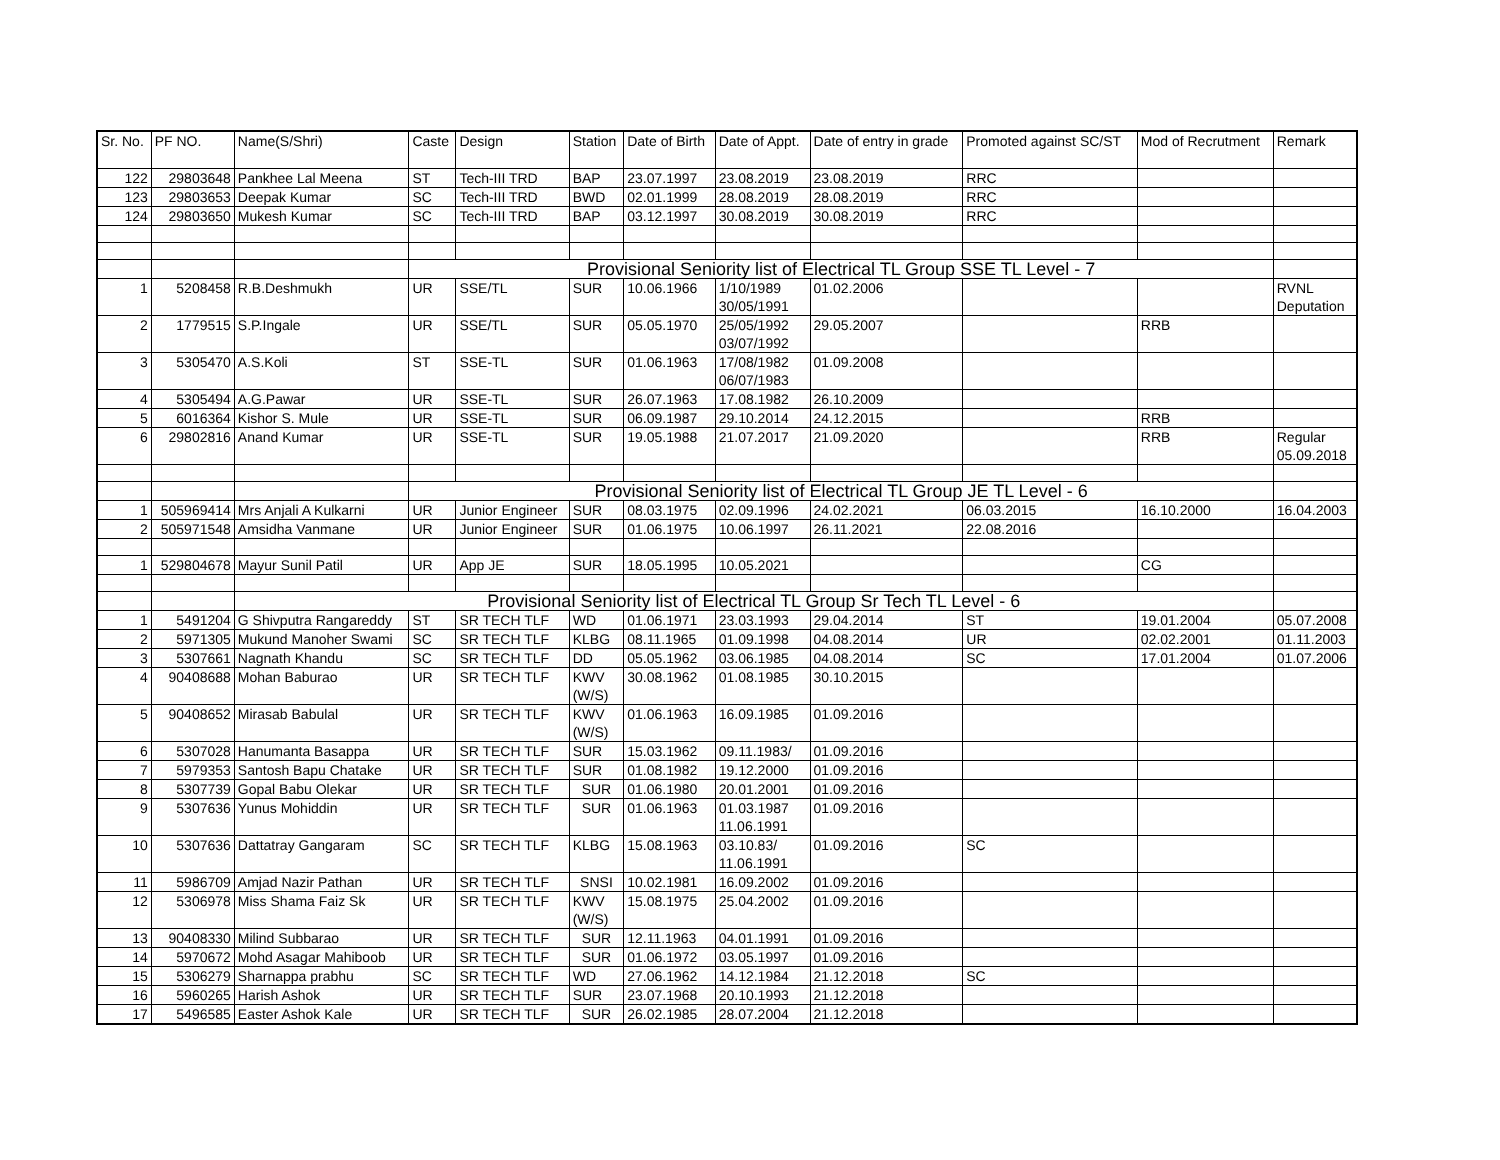| Sr. No. | PF NO. | Name(S/Shri) | Caste | Design | Station | Date of Birth | Date of Appt. | Date of entry in grade | Promoted against SC/ST | Mod of Recrutment | Remark |
| --- | --- | --- | --- | --- | --- | --- | --- | --- | --- | --- | --- |
| 122 | 29803648 | Pankhee Lal Meena | ST | Tech-III TRD | BAP | 23.07.1997 | 23.08.2019 | 23.08.2019 | RRC | | |
| 123 | 29803653 | Deepak Kumar | SC | Tech-III TRD | BWD | 02.01.1999 | 28.08.2019 | 28.08.2019 | RRC | | |
| 124 | 29803650 | Mukesh Kumar | SC | Tech-III TRD | BAP | 03.12.1997 | 30.08.2019 | 30.08.2019 | RRC | | |
| | | | Provisional Seniority list of Electrical TL Group SSE TL Level - 7 | | | | | | | | |
| 1 | 5208458 | R.B.Deshmukh | UR | SSE/TL | SUR | 10.06.1966 | 1/10/1989 30/05/1991 | 01.02.2006 | | | RVNL Deputation |
| 2 | 1779515 | S.P.Ingale | UR | SSE/TL | SUR | 05.05.1970 | 25/05/1992 03/07/1992 | 29.05.2007 | | RRB | |
| 3 | 5305470 | A.S.Koli | ST | SSE-TL | SUR | 01.06.1963 | 17/08/1982 06/07/1983 | 01.09.2008 | | | |
| 4 | 5305494 | A.G.Pawar | UR | SSE-TL | SUR | 26.07.1963 | 17.08.1982 | 26.10.2009 | | | |
| 5 | 6016364 | Kishor S. Mule | UR | SSE-TL | SUR | 06.09.1987 | 29.10.2014 | 24.12.2015 | | RRB | |
| 6 | 29802816 | Anand Kumar | UR | SSE-TL | SUR | 19.05.1988 | 21.07.2017 | 21.09.2020 | | RRB | Regular 05.09.2018 |
| | | | Provisional Seniority list of Electrical TL Group JE TL Level - 6 | | | | | | | | |
| 1 | 505969414 | Mrs Anjali A Kulkarni | UR | Junior Engineer | SUR | 08.03.1975 | 02.09.1996 | 24.02.2021 | 06.03.2015 | 16.10.2000 | 16.04.2003 |
| 2 | 505971548 | Amsidha Vanmane | UR | Junior Engineer | SUR | 01.06.1975 | 10.06.1997 | 26.11.2021 | 22.08.2016 | | |
| 1 | 529804678 | Mayur Sunil Patil | UR | App JE | SUR | 18.05.1995 | 10.05.2021 | | | CG | |
| | | Provisional Seniority list of Electrical TL Group Sr Tech TL Level - 6 | | | | | | | | | |
| 1 | 5491204 | G Shivputra Rangareddy | ST | SR TECH TLF | WD | 01.06.1971 | 23.03.1993 | 29.04.2014 | ST | 19.01.2004 | 05.07.2008 |
| 2 | 5971305 | Mukund Manoher Swami | SC | SR TECH TLF | KLBG | 08.11.1965 | 01.09.1998 | 04.08.2014 | UR | 02.02.2001 | 01.11.2003 |
| 3 | 5307661 | Nagnath Khandu | SC | SR TECH TLF | DD | 05.05.1962 | 03.06.1985 | 04.08.2014 | SC | 17.01.2004 | 01.07.2006 |
| 4 | 90408688 | Mohan Baburao | UR | SR TECH TLF | KWV (W/S) | 30.08.1962 | 01.08.1985 | 30.10.2015 | | | |
| 5 | 90408652 | Mirasab Babulal | UR | SR TECH TLF | KWV (W/S) | 01.06.1963 | 16.09.1985 | 01.09.2016 | | | |
| 6 | 5307028 | Hanumanta Basappa | UR | SR TECH TLF | SUR | 15.03.1962 | 09.11.1983/ | 01.09.2016 | | | |
| 7 | 5979353 | Santosh Bapu Chatake | UR | SR TECH TLF | SUR | 01.08.1982 | 19.12.2000 | 01.09.2016 | | | |
| 8 | 5307739 | Gopal Babu Olekar | UR | SR TECH TLF | SUR | 01.06.1980 | 20.01.2001 | 01.09.2016 | | | |
| 9 | 5307636 | Yunus Mohiddin | UR | SR TECH TLF | SUR | 01.06.1963 | 01.03.1987 11.06.1991 | 01.09.2016 | | | |
| 10 | 5307636 | Dattatray Gangaram | SC | SR TECH TLF | KLBG | 15.08.1963 | 03.10.83/ 11.06.1991 | 01.09.2016 | SC | | |
| 11 | 5986709 | Amjad Nazir Pathan | UR | SR TECH TLF | SNSI | 10.02.1981 | 16.09.2002 | 01.09.2016 | | | |
| 12 | 5306978 | Miss Shama Faiz Sk | UR | SR TECH TLF | KWV (W/S) | 15.08.1975 | 25.04.2002 | 01.09.2016 | | | |
| 13 | 90408330 | Milind Subbarao | UR | SR TECH TLF | SUR | 12.11.1963 | 04.01.1991 | 01.09.2016 | | | |
| 14 | 5970672 | Mohd Asagar Mahiboob | UR | SR TECH TLF | SUR | 01.06.1972 | 03.05.1997 | 01.09.2016 | | | |
| 15 | 5306279 | Sharnappa prabhu | SC | SR TECH TLF | WD | 27.06.1962 | 14.12.1984 | 21.12.2018 | SC | | |
| 16 | 5960265 | Harish Ashok | UR | SR TECH TLF | SUR | 23.07.1968 | 20.10.1993 | 21.12.2018 | | | |
| 17 | 5496585 | Easter Ashok Kale | UR | SR TECH TLF | SUR | 26.02.1985 | 28.07.2004 | 21.12.2018 | | | |